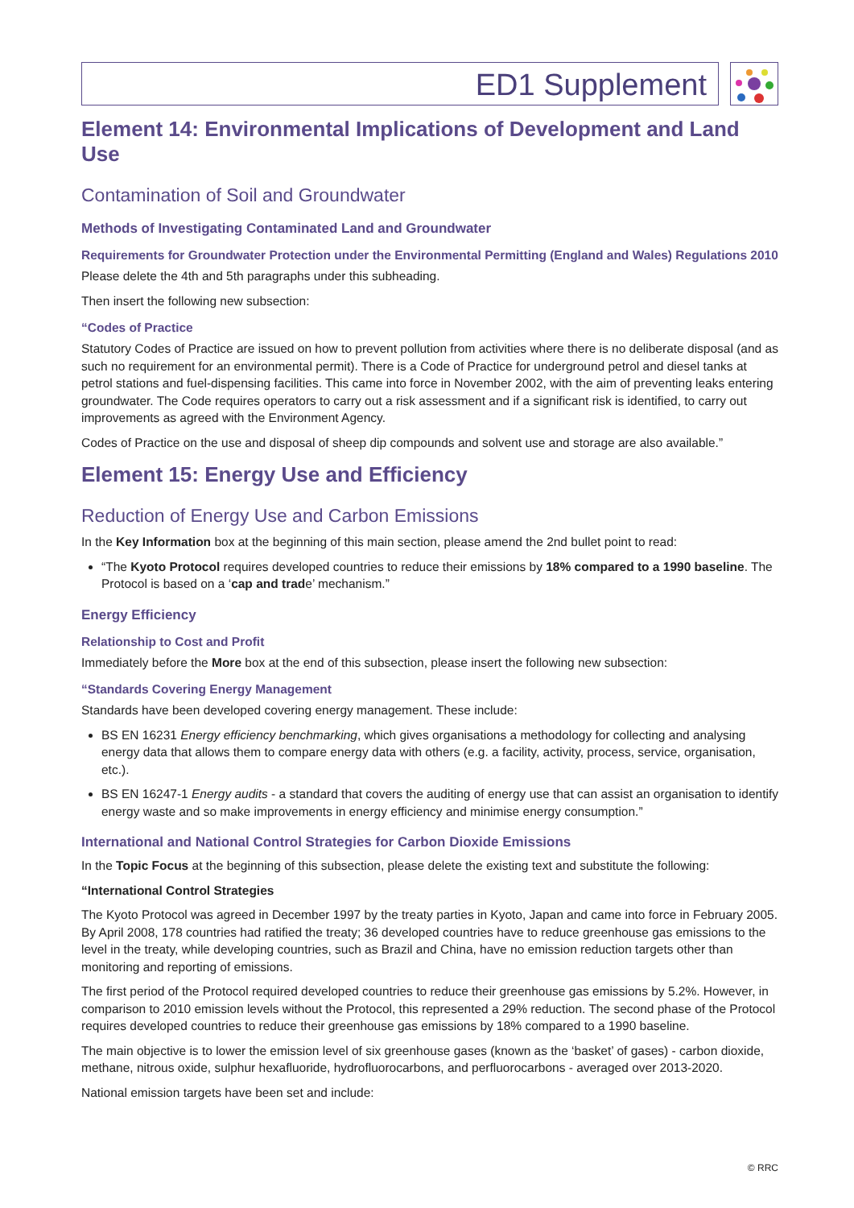ED1 Supplement
Element 14: Environmental Implications of Development and Land Use
Contamination of Soil and Groundwater
Methods of Investigating Contaminated Land and Groundwater
Requirements for Groundwater Protection under the Environmental Permitting (England and Wales) Regulations 2010
Please delete the 4th and 5th paragraphs under this subheading.
Then insert the following new subsection:
“Codes of Practice
Statutory Codes of Practice are issued on how to prevent pollution from activities where there is no deliberate disposal (and as such no requirement for an environmental permit). There is a Code of Practice for underground petrol and diesel tanks at petrol stations and fuel-dispensing facilities. This came into force in November 2002, with the aim of preventing leaks entering groundwater. The Code requires operators to carry out a risk assessment and if a significant risk is identified, to carry out improvements as agreed with the Environment Agency.
Codes of Practice on the use and disposal of sheep dip compounds and solvent use and storage are also available.”
Element 15: Energy Use and Efficiency
Reduction of Energy Use and Carbon Emissions
In the Key Information box at the beginning of this main section, please amend the 2nd bullet point to read:
“The Kyoto Protocol requires developed countries to reduce their emissions by 18% compared to a 1990 baseline. The Protocol is based on a ‘cap and trade’ mechanism.”
Energy Efficiency
Relationship to Cost and Profit
Immediately before the More box at the end of this subsection, please insert the following new subsection:
“Standards Covering Energy Management
Standards have been developed covering energy management. These include:
BS EN 16231 Energy efficiency benchmarking, which gives organisations a methodology for collecting and analysing energy data that allows them to compare energy data with others (e.g. a facility, activity, process, service, organisation, etc.).
BS EN 16247-1 Energy audits - a standard that covers the auditing of energy use that can assist an organisation to identify energy waste and so make improvements in energy efficiency and minimise energy consumption.”
International and National Control Strategies for Carbon Dioxide Emissions
In the Topic Focus at the beginning of this subsection, please delete the existing text and substitute the following:
“International Control Strategies
The Kyoto Protocol was agreed in December 1997 by the treaty parties in Kyoto, Japan and came into force in February 2005. By April 2008, 178 countries had ratified the treaty; 36 developed countries have to reduce greenhouse gas emissions to the level in the treaty, while developing countries, such as Brazil and China, have no emission reduction targets other than monitoring and reporting of emissions.
The first period of the Protocol required developed countries to reduce their greenhouse gas emissions by 5.2%. However, in comparison to 2010 emission levels without the Protocol, this represented a 29% reduction. The second phase of the Protocol requires developed countries to reduce their greenhouse gas emissions by 18% compared to a 1990 baseline.
The main objective is to lower the emission level of six greenhouse gases (known as the ‘basket’ of gases) - carbon dioxide, methane, nitrous oxide, sulphur hexafluoride, hydrofluorocarbons, and perfluorocarbons - averaged over 2013-2020.
National emission targets have been set and include:
© RRC